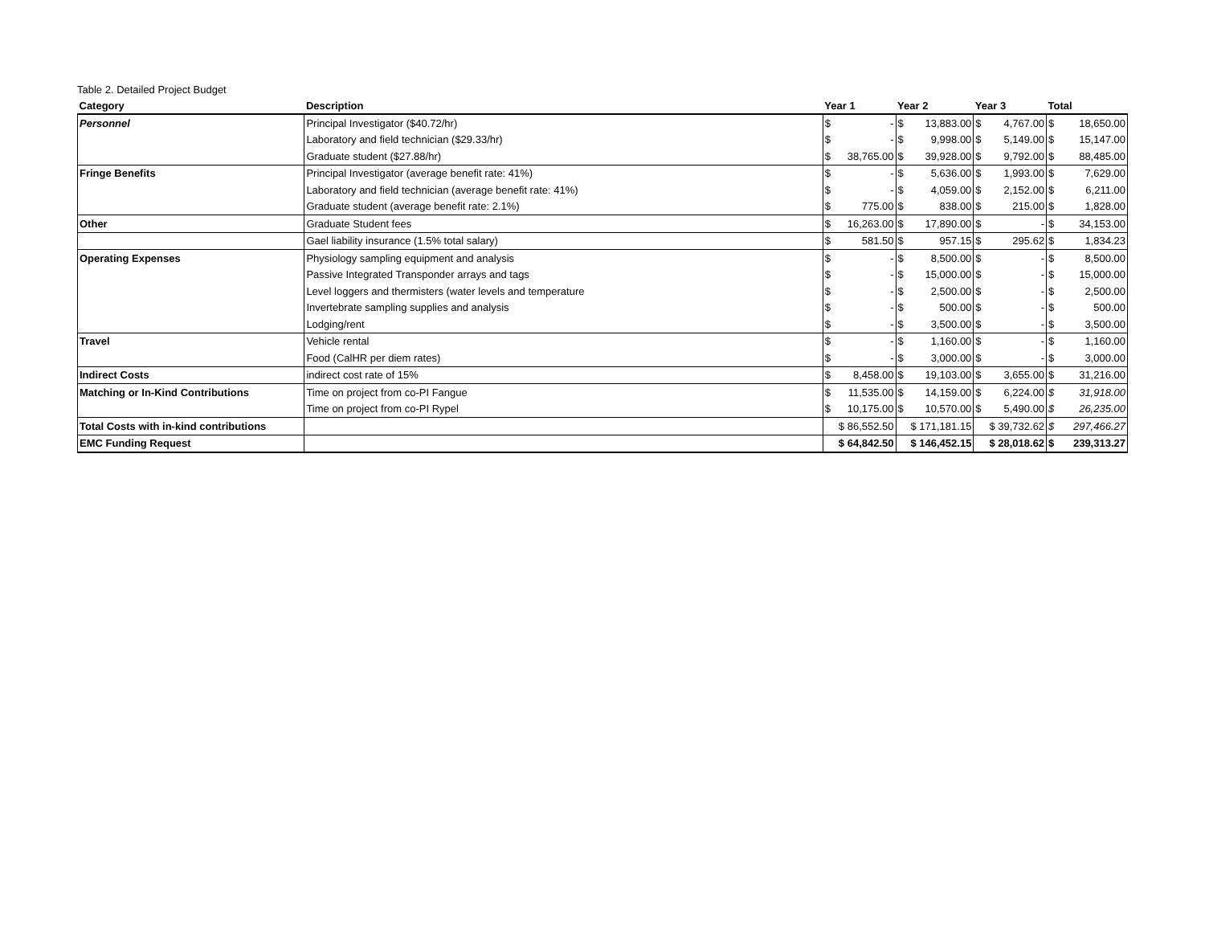Table 2. Detailed Project Budget
| Category | Description | Year 1 | Year 2 | Year 3 | Total |
| --- | --- | --- | --- | --- | --- |
| Personnel | Principal Investigator ($40.72/hr) | $ - | $ 13,883.00 | $ 4,767.00 | $ 18,650.00 |
| | Laboratory and field technician ($29.33/hr) | $ - | $ 9,998.00 | $ 5,149.00 | $ 15,147.00 |
| | Graduate student ($27.88/hr) | $ 38,765.00 | $ 39,928.00 | $ 9,792.00 | $ 88,485.00 |
| Fringe Benefits | Principal Investigator (average benefit rate: 41%) | $ - | $ 5,636.00 | $ 1,993.00 | $ 7,629.00 |
| | Laboratory and field technician (average benefit rate: 41%) | $ - | $ 4,059.00 | $ 2,152.00 | $ 6,211.00 |
| | Graduate student (average benefit rate: 2.1%) | $ 775.00 | $ 838.00 | $ 215.00 | $ 1,828.00 |
| Other | Graduate Student fees | $ 16,263.00 | $ 17,890.00 | $ - | $ 34,153.00 |
| | Gael liability insurance (1.5% total salary) | $ 581.50 | $ 957.15 | $ 295.62 | $ 1,834.23 |
| Operating Expenses | Physiology sampling equipment and analysis | $ - | $ 8,500.00 | $ - | $ 8,500.00 |
| | Passive Integrated Transponder arrays and tags | $ - | $ 15,000.00 | $ - | $ 15,000.00 |
| | Level loggers and thermisters (water levels and temperature | $ - | $ 2,500.00 | $ - | $ 2,500.00 |
| | Invertebrate sampling supplies and analysis | $ - | $ 500.00 | $ - | $ 500.00 |
| | Lodging/rent | $ - | $ 3,500.00 | $ - | $ 3,500.00 |
| Travel | Vehicle rental | $ - | $ 1,160.00 | $ - | $ 1,160.00 |
| | Food (CalHR per diem rates) | $ - | $ 3,000.00 | $ - | $ 3,000.00 |
| Indirect Costs | indirect cost rate of 15% | $ 8,458.00 | $ 19,103.00 | $ 3,655.00 | $ 31,216.00 |
| Matching or In-Kind Contributions | Time on project from co-PI Fangue | $ 11,535.00 | $ 14,159.00 | $ 6,224.00 | $ 31,918.00 |
| | Time on project from co-PI Rypel | $ 10,175.00 | $ 10,570.00 | $ 5,490.00 | $ 26,235.00 |
| Total Costs with in-kind contributions | | $ 86,552.50 | $ 171,181.15 | $ 39,732.62 | $ 297,466.27 |
| EMC Funding Request | | $ 64,842.50 | $ 146,452.15 | $ 28,018.62 | $ 239,313.27 |